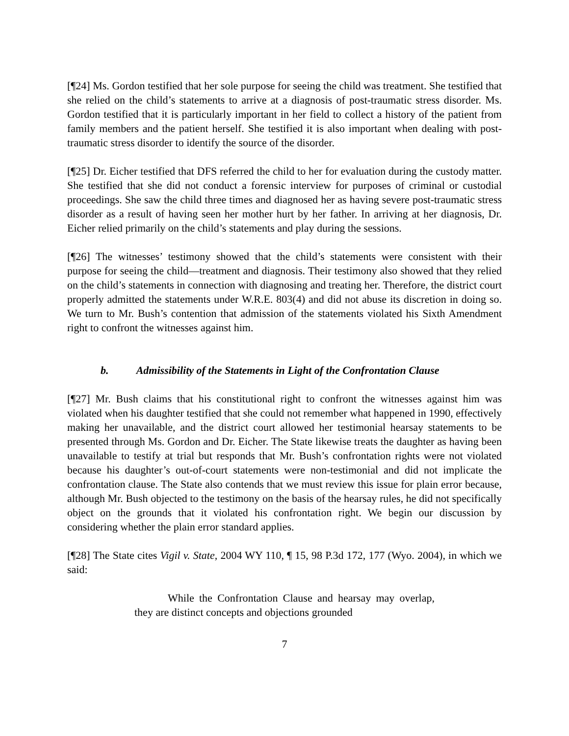[¶24] Ms. Gordon testified that her sole purpose for seeing the child was treatment. She testified that she relied on the child’s statements to arrive at a diagnosis of post-traumatic stress disorder. Ms. Gordon testified that it is particularly important in her field to collect a history of the patient from family members and the patient herself. She testified it is also important when dealing with post-traumatic stress disorder to identify the source of the disorder.
[¶25] Dr. Eicher testified that DFS referred the child to her for evaluation during the custody matter. She testified that she did not conduct a forensic interview for purposes of criminal or custodial proceedings. She saw the child three times and diagnosed her as having severe post-traumatic stress disorder as a result of having seen her mother hurt by her father. In arriving at her diagnosis, Dr. Eicher relied primarily on the child’s statements and play during the sessions.
[¶26] The witnesses’ testimony showed that the child’s statements were consistent with their purpose for seeing the child—treatment and diagnosis. Their testimony also showed that they relied on the child’s statements in connection with diagnosing and treating her. Therefore, the district court properly admitted the statements under W.R.E. 803(4) and did not abuse its discretion in doing so. We turn to Mr. Bush’s contention that admission of the statements violated his Sixth Amendment right to confront the witnesses against him.
b. Admissibility of the Statements in Light of the Confrontation Clause
[¶27] Mr. Bush claims that his constitutional right to confront the witnesses against him was violated when his daughter testified that she could not remember what happened in 1990, effectively making her unavailable, and the district court allowed her testimonial hearsay statements to be presented through Ms. Gordon and Dr. Eicher. The State likewise treats the daughter as having been unavailable to testify at trial but responds that Mr. Bush’s confrontation rights were not violated because his daughter’s out-of-court statements were non-testimonial and did not implicate the confrontation clause. The State also contends that we must review this issue for plain error because, although Mr. Bush objected to the testimony on the basis of the hearsay rules, he did not specifically object on the grounds that it violated his confrontation right. We begin our discussion by considering whether the plain error standard applies.
[¶28] The State cites Vigil v. State, 2004 WY 110, ¶ 15, 98 P.3d 172, 177 (Wyo. 2004), in which we said:
While the Confrontation Clause and hearsay may overlap, they are distinct concepts and objections grounded
7